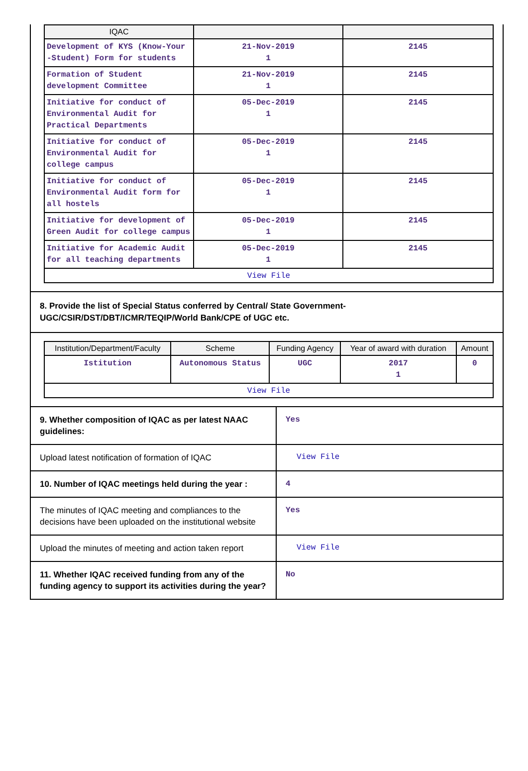| IQAC | | |
| --- | --- | --- |
| Development of KYS (Know-Your -Student) Form for students | 21-Nov-2019 1 | 2145 |
| Formation of Student development Committee | 21-Nov-2019 1 | 2145 |
| Initiative for conduct of Environmental Audit for Practical Departments | 05-Dec-2019 1 | 2145 |
| Initiative for conduct of Environmental Audit for college campus | 05-Dec-2019 1 | 2145 |
| Initiative for conduct of Environmental Audit form for all hostels | 05-Dec-2019 1 | 2145 |
| Initiative for development of Green Audit for college campus | 05-Dec-2019 1 | 2145 |
| Initiative for Academic Audit for all teaching departments | 05-Dec-2019 1 | 2145 |
| View File | | |
8. Provide the list of Special Status conferred by Central/ State Government-UGC/CSIR/DST/DBT/ICMR/TEQIP/World Bank/CPE of UGC etc.
| Institution/Department/Faculty | Scheme | Funding Agency | Year of award with duration | Amount |
| --- | --- | --- | --- | --- |
| Istitution | Autonomous Status | UGC | 2017 1 | 0 |
| View File | | | | |
9. Whether composition of IQAC as per latest NAAC guidelines:
Yes
Upload latest notification of formation of IQAC
View File
10. Number of IQAC meetings held during the year :
4
The minutes of IQAC meeting and compliances to the decisions have been uploaded on the institutional website
Yes
Upload the minutes of meeting and action taken report
View File
11. Whether IQAC received funding from any of the funding agency to support its activities during the year?
No